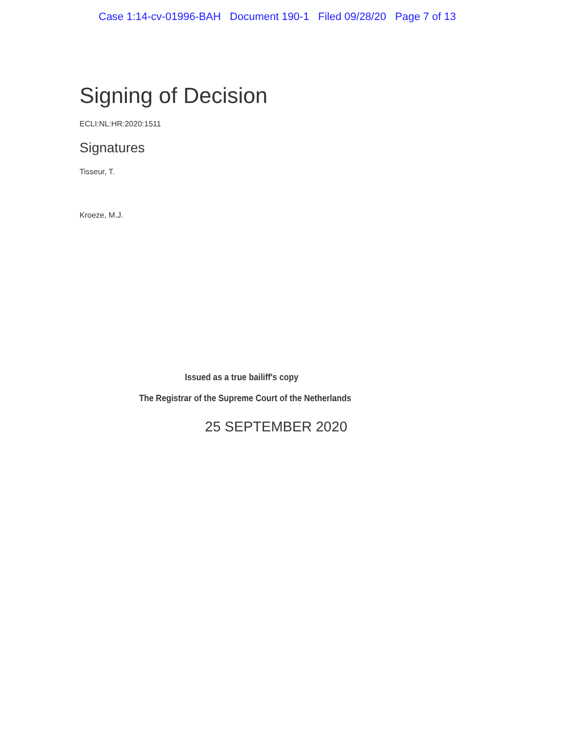Case 1:14-cv-01996-BAH Document 190-1 Filed 09/28/20 Page 7 of 13
Signing of Decision
ECLI:NL:HR:2020:1511
Signatures
Tisseur, T.
Kroeze, M.J.
Issued as a true bailiff's copy
The Registrar of the Supreme Court of the Netherlands
25 SEPTEMBER 2020